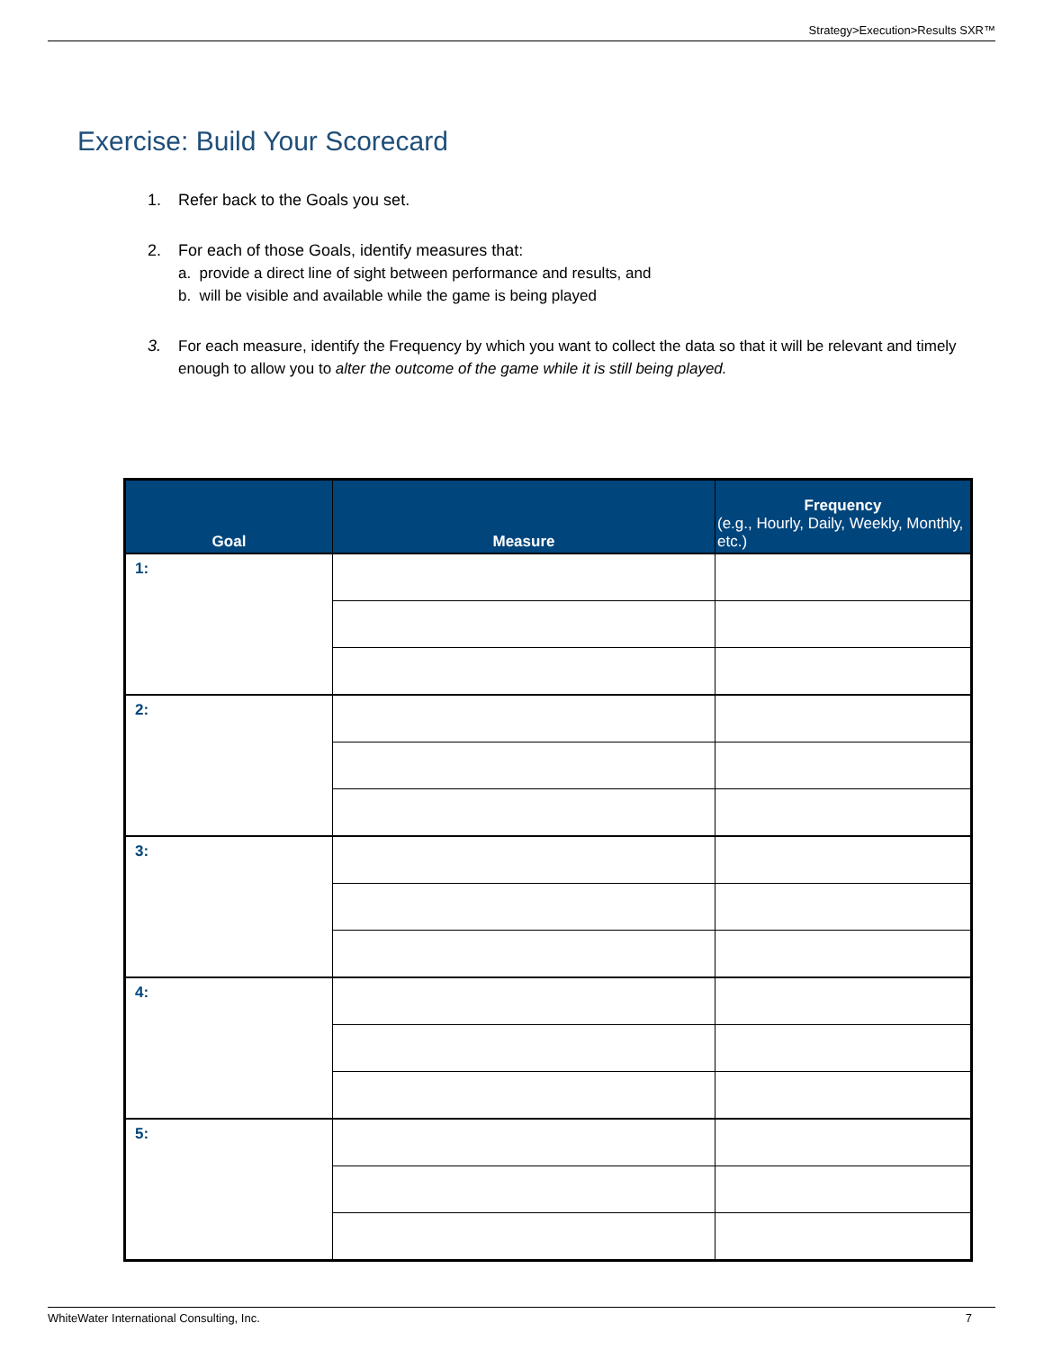Strategy>Execution>Results SXR™
Exercise: Build Your Scorecard
1. Refer back to the Goals you set.
2. For each of those Goals, identify measures that:
a. provide a direct line of sight between performance and results, and
b. will be visible and available while the game is being played
3. For each measure, identify the Frequency by which you want to collect the data so that it will be relevant and timely enough to allow you to alter the outcome of the game while it is still being played.
| Goal | Measure | Frequency (e.g., Hourly, Daily, Weekly, Monthly, etc.) |
| --- | --- | --- |
| 1: | | |
| 2: | | |
| 3: | | |
| 4: | | |
| 5: | | |
WhiteWater International Consulting, Inc. 7